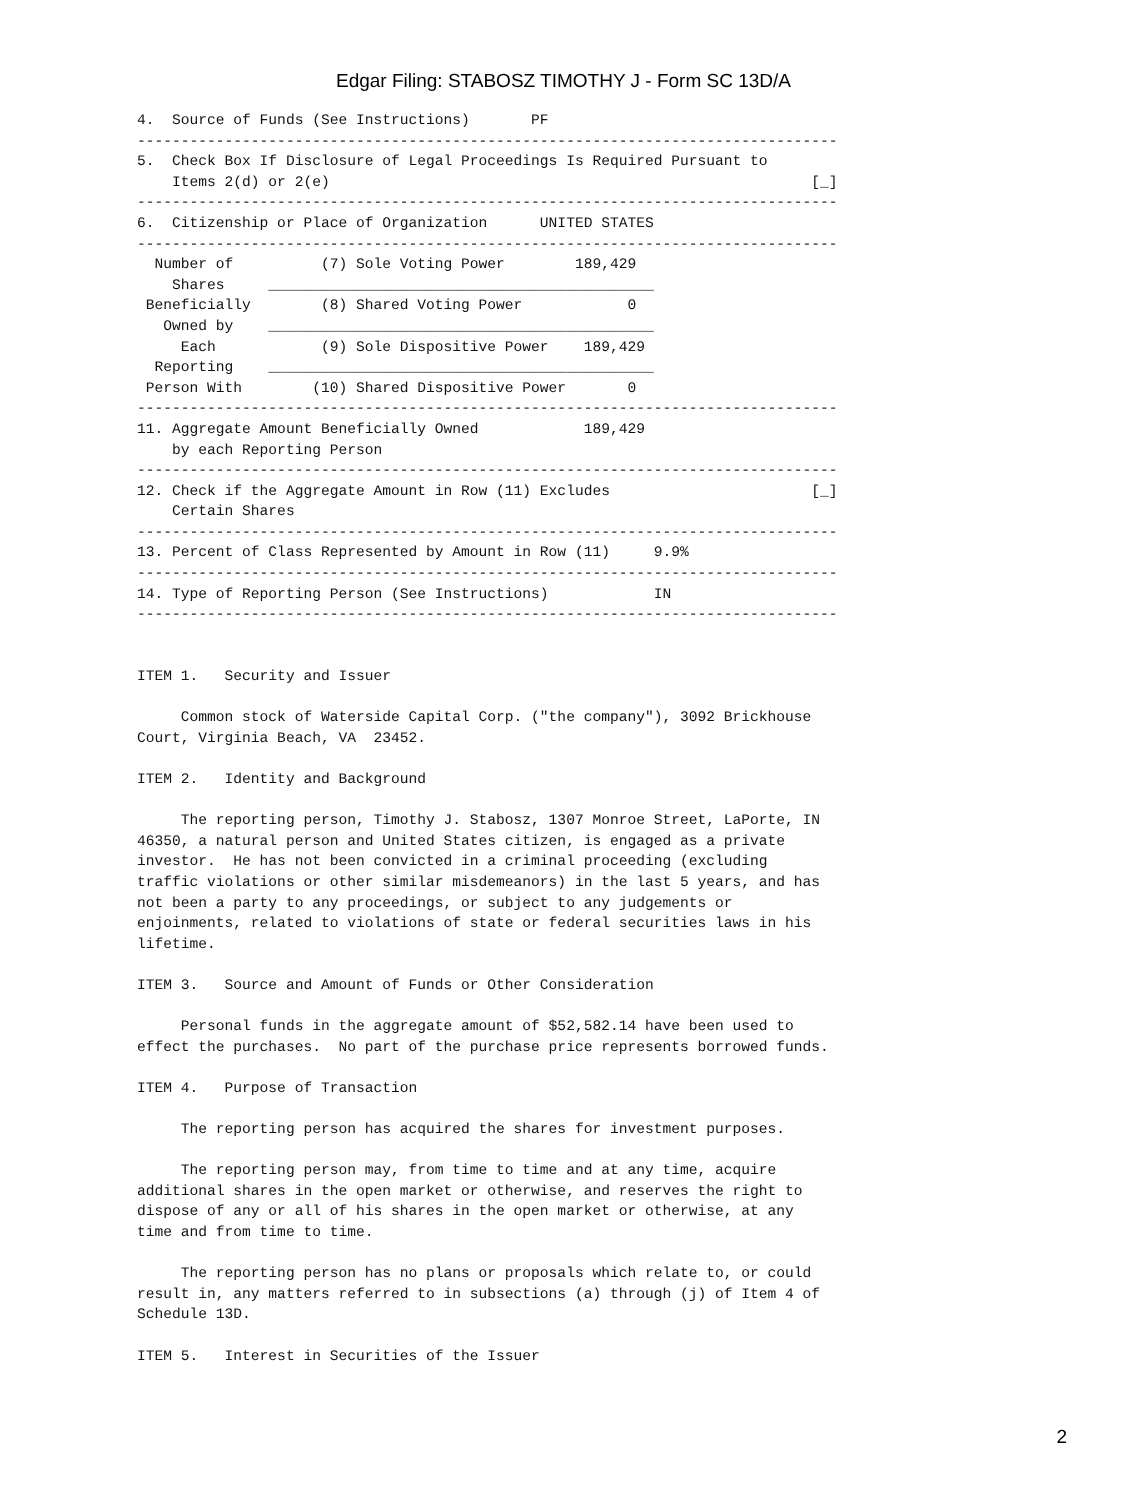Edgar Filing: STABOSZ TIMOTHY J - Form SC 13D/A
4.  Source of Funds (See Instructions)       PF
--------------------------------------------------------------------------------
5.  Check Box If Disclosure of Legal Proceedings Is Required Pursuant to
    Items 2(d) or 2(e)                                                       [_]
--------------------------------------------------------------------------------
6.  Citizenship or Place of Organization      UNITED STATES
--------------------------------------------------------------------------------
  Number of          (7) Sole Voting Power        189,429
    Shares     ____________________________________________
 Beneficially        (8) Shared Voting Power            0
   Owned by    ____________________________________________
     Each            (9) Sole Dispositive Power    189,429
  Reporting    ____________________________________________
 Person With        (10) Shared Dispositive Power       0
--------------------------------------------------------------------------------
11. Aggregate Amount Beneficially Owned            189,429
    by each Reporting Person
--------------------------------------------------------------------------------
12. Check if the Aggregate Amount in Row (11) Excludes                       [_]
    Certain Shares
--------------------------------------------------------------------------------
13. Percent of Class Represented by Amount in Row (11)     9.9%
--------------------------------------------------------------------------------
14. Type of Reporting Person (See Instructions)            IN
--------------------------------------------------------------------------------


ITEM 1.   Security and Issuer

     Common stock of Waterside Capital Corp. ("the company"), 3092 Brickhouse
Court, Virginia Beach, VA  23452.

ITEM 2.   Identity and Background

     The reporting person, Timothy J. Stabosz, 1307 Monroe Street, LaPorte, IN
46350, a natural person and United States citizen, is engaged as a private
investor.  He has not been convicted in a criminal proceeding (excluding
traffic violations or other similar misdemeanors) in the last 5 years, and has
not been a party to any proceedings, or subject to any judgements or
enjoinments, related to violations of state or federal securities laws in his
lifetime.

ITEM 3.   Source and Amount of Funds or Other Consideration

     Personal funds in the aggregate amount of $52,582.14 have been used to
effect the purchases.  No part of the purchase price represents borrowed funds.

ITEM 4.   Purpose of Transaction

     The reporting person has acquired the shares for investment purposes.

     The reporting person may, from time to time and at any time, acquire
additional shares in the open market or otherwise, and reserves the right to
dispose of any or all of his shares in the open market or otherwise, at any
time and from time to time.

     The reporting person has no plans or proposals which relate to, or could
result in, any matters referred to in subsections (a) through (j) of Item 4 of
Schedule 13D.

ITEM 5.   Interest in Securities of the Issuer
2